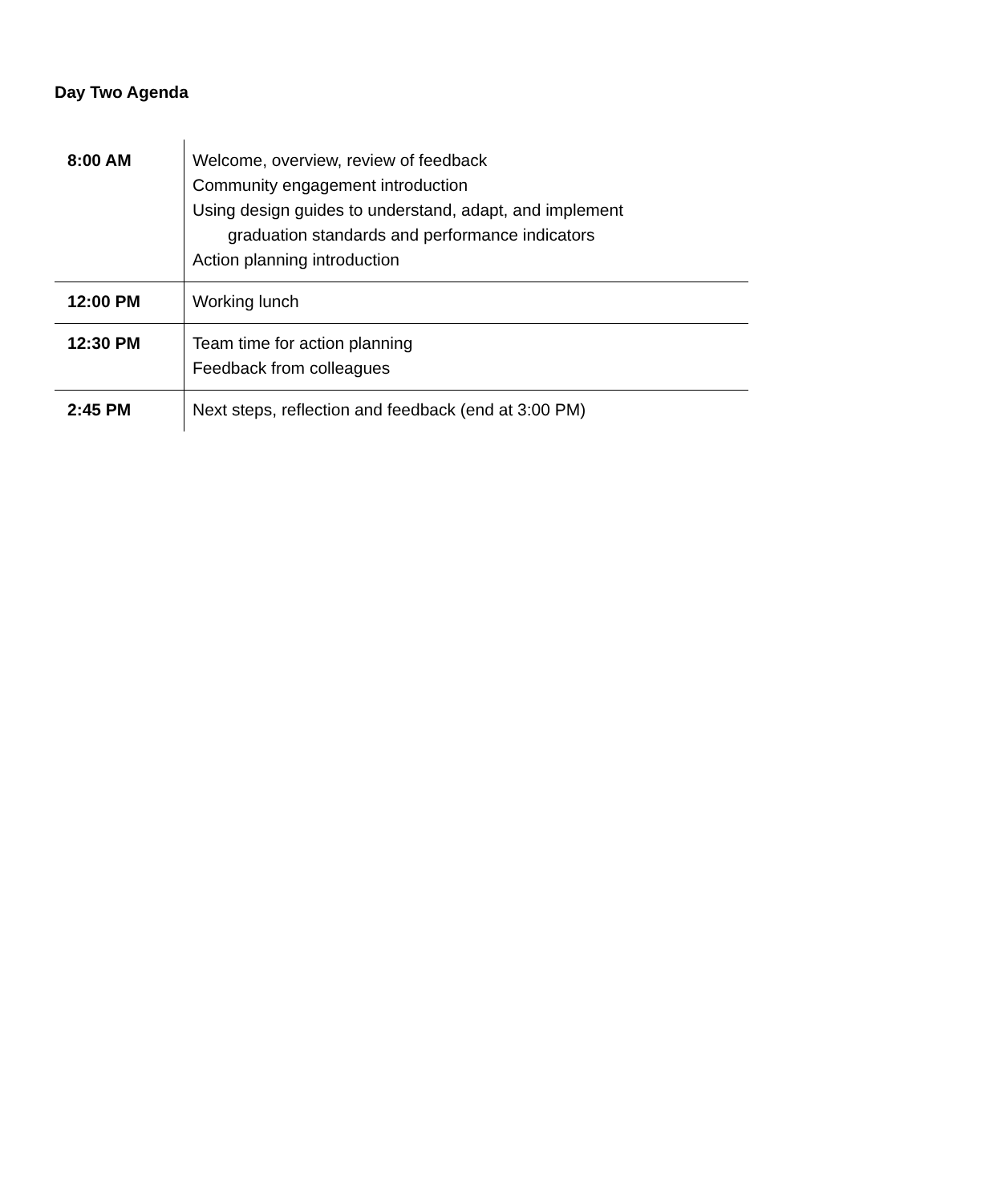Day Two Agenda
| 8:00 AM | Welcome, overview, review of feedback Community engagement introduction Using design guides to understand, adapt, and implement graduation standards and performance indicators Action planning introduction |
| 12:00 PM | Working lunch |
| 12:30 PM | Team time for action planning Feedback from colleagues |
| 2:45 PM | Next steps, reflection and feedback (end at 3:00 PM) |